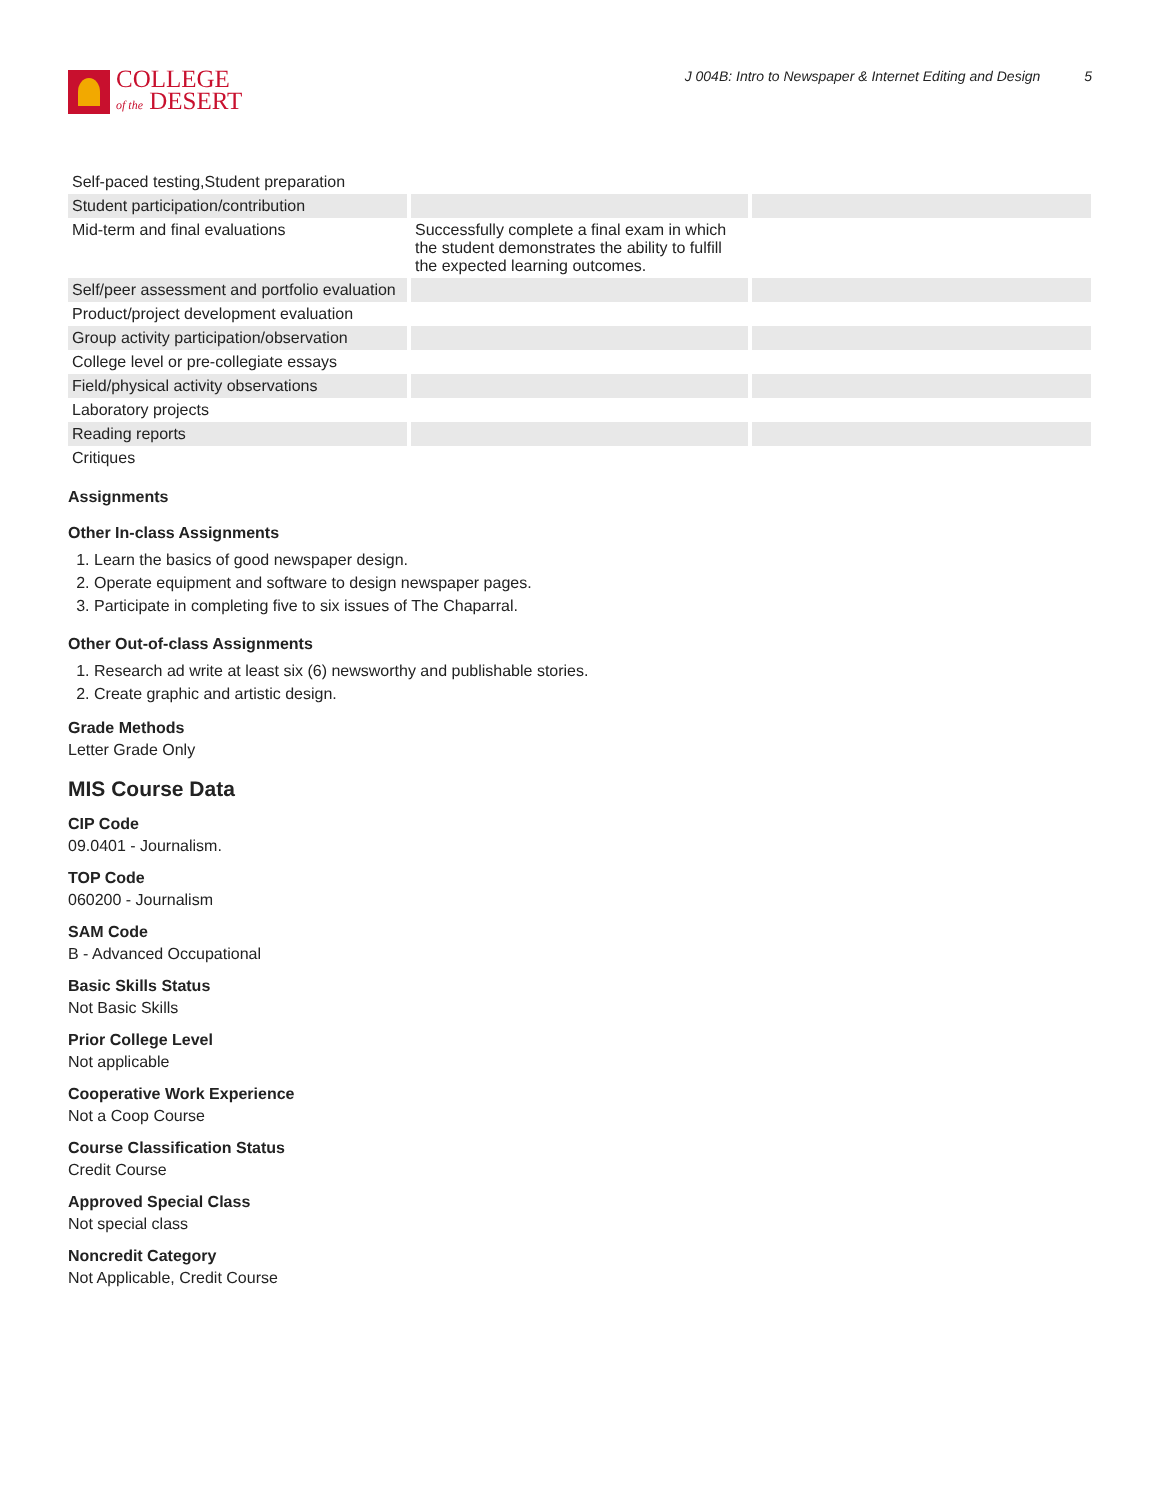COLLEGE
of the DESERT
J 004B: Intro to Newspaper & Internet Editing and Design 5
| Self-paced testing,Student preparation | | |
| Student participation/contribution | | |
| Mid-term and final evaluations | Successfully complete a final exam in which the student demonstrates the ability to fulfill the expected learning outcomes. | |
| Self/peer assessment and portfolio evaluation | | |
| Product/project development evaluation | | |
| Group activity participation/observation | | |
| College level or pre-collegiate essays | | |
| Field/physical activity observations | | |
| Laboratory projects | | |
| Reading reports | | |
| Critiques | | |
Assignments
Other In-class Assignments
1. Learn the basics of good newspaper design.
2. Operate equipment and software to design newspaper pages.
3. Participate in completing five to six issues of The Chaparral.
Other Out-of-class Assignments
1. Research ad write at least six (6) newsworthy and publishable stories.
2. Create graphic and artistic design.
Grade Methods
Letter Grade Only
MIS Course Data
CIP Code
09.0401 - Journalism.
TOP Code
060200 - Journalism
SAM Code
B - Advanced Occupational
Basic Skills Status
Not Basic Skills
Prior College Level
Not applicable
Cooperative Work Experience
Not a Coop Course
Course Classification Status
Credit Course
Approved Special Class
Not special class
Noncredit Category
Not Applicable, Credit Course